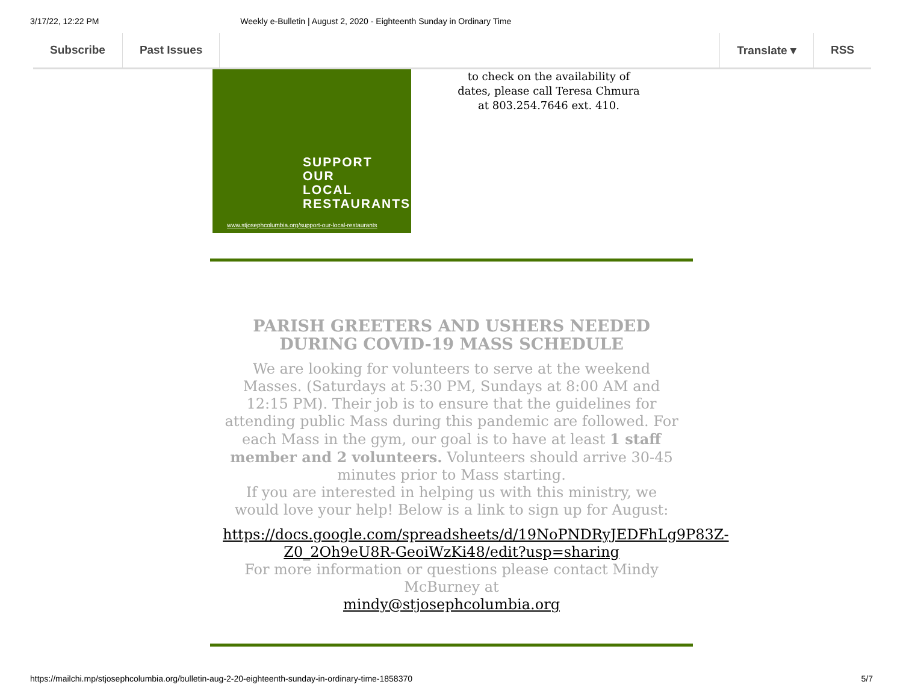3/17/22, 12:22 PM Weekly e-Bulletin | August 2, 2020 - Eighteenth Sunday in Ordinary Time
Subscribe Past Issues Translate ▾ RSS
SUPPORT
OUR
LOCAL
RESTAURANTS
www.stjosephcolumbia.org/support-our-local-restaurants
to check on the availability of
dates, please call Teresa Chmura
at 803.254.7646 ext. 410.
PARISH GREETERS AND USHERS NEEDED DURING COVID-19 MASS SCHEDULE
We are looking for volunteers to serve at the weekend Masses. (Saturdays at 5:30 PM, Sundays at 8:00 AM and 12:15 PM). Their job is to ensure that the guidelines for attending public Mass during this pandemic are followed. For each Mass in the gym, our goal is to have at least 1 staff member and 2 volunteers. Volunteers should arrive 30-45 minutes prior to Mass starting.
If you are interested in helping us with this ministry, we would love your help! Below is a link to sign up for August:
https://docs.google.com/spreadsheets/d/19NoPNDRyJEDFhLg9P83Z-Z0_2Oh9eU8R-GeoiWzKi48/edit?usp=sharing
For more information or questions please contact Mindy McBurney at
mindy@stjosephcolumbia.org
https://mailchi.mp/stjosephcolumbia.org/bulletin-aug-2-20-eighteenth-sunday-in-ordinary-time-1858370 5/7